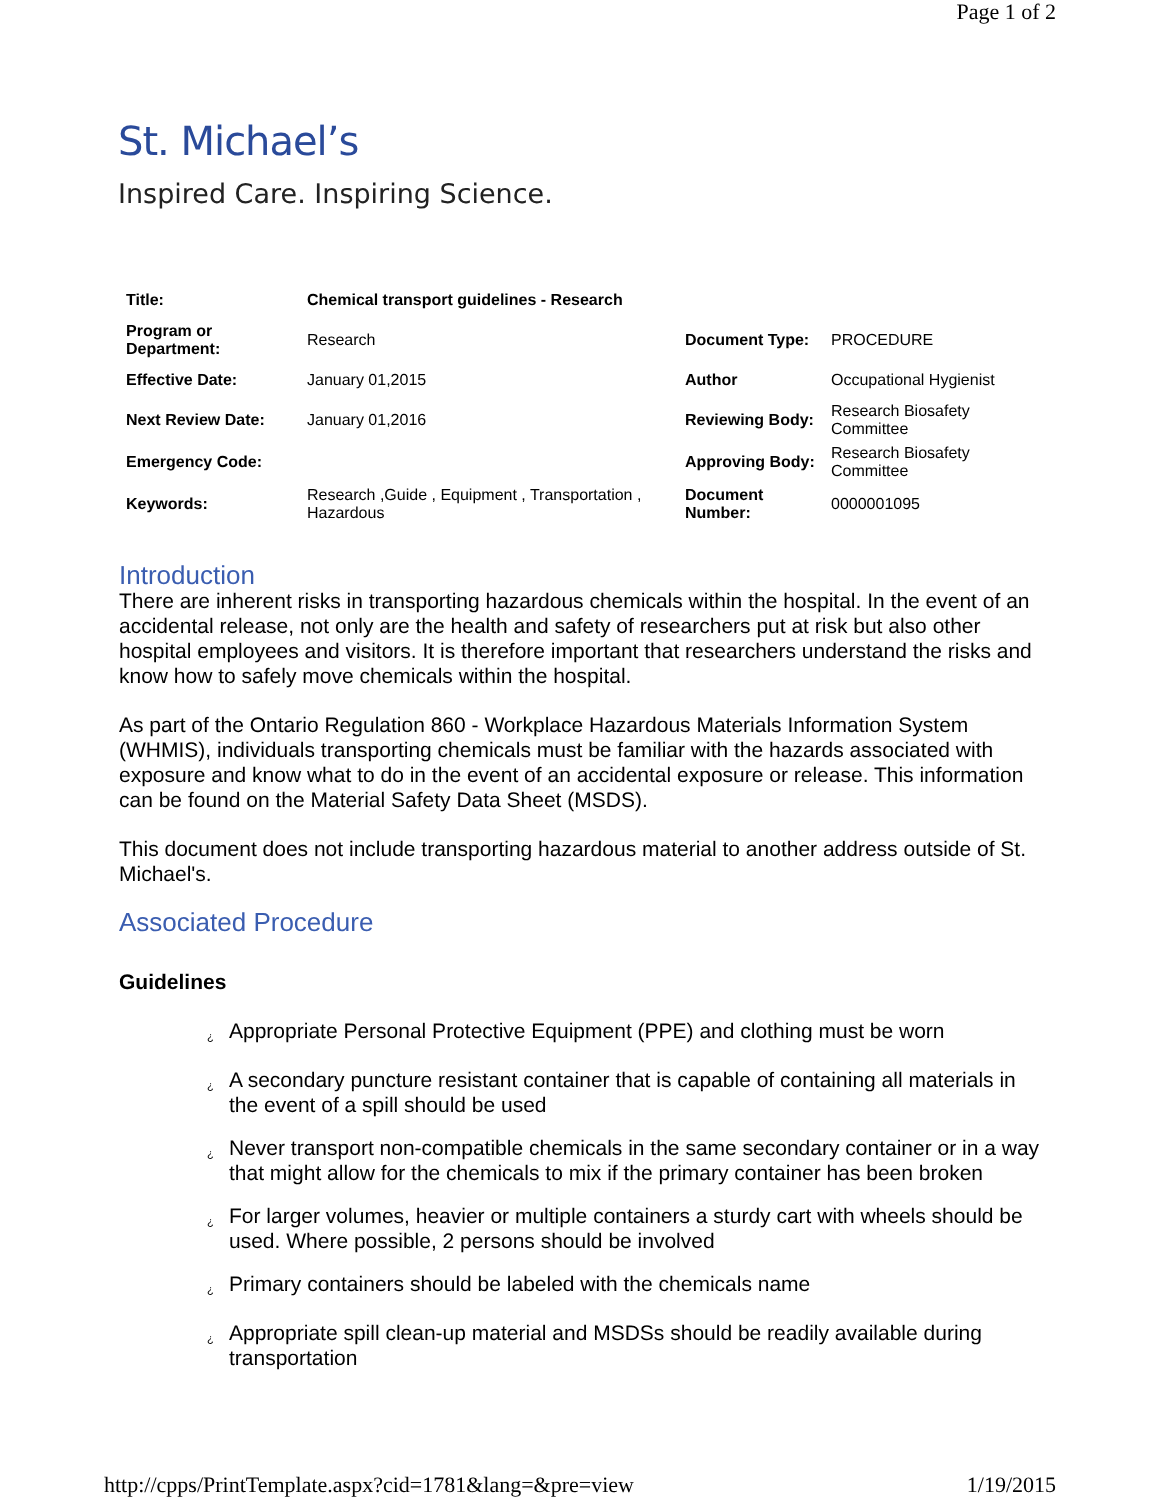Page 1 of 2
St. Michael’s
Inspired Care. Inspiring Science.
| Title: | Chemical transport guidelines - Research | | |
| Program or Department: | Research | Document Type: | PROCEDURE |
| Effective Date: | January 01,2015 | Author | Occupational Hygienist |
| Next Review Date: | January 01,2016 | Reviewing Body: | Research Biosafety Committee |
| Emergency Code: | | Approving Body: | Research Biosafety Committee |
| Keywords: | Research ,Guide , Equipment , Transportation , Hazardous | Document Number: | 0000001095 |
Introduction
There are inherent risks in transporting hazardous chemicals within the hospital. In the event of an accidental release, not only are the health and safety of researchers put at risk but also other hospital employees and visitors. It is therefore important that researchers understand the risks and know how to safely move chemicals within the hospital.
As part of the Ontario Regulation 860 - Workplace Hazardous Materials Information System (WHMIS), individuals transporting chemicals must be familiar with the hazards associated with exposure and know what to do in the event of an accidental exposure or release. This information can be found on the Material Safety Data Sheet (MSDS).
This document does not include transporting hazardous material to another address outside of St. Michael's.
Associated Procedure
Guidelines
¿ Appropriate Personal Protective Equipment (PPE) and clothing must be worn
¿ A secondary puncture resistant container that is capable of containing all materials in the event of a spill should be used
¿ Never transport non-compatible chemicals in the same secondary container or in a way that might allow for the chemicals to mix if the primary container has been broken
¿ For larger volumes, heavier or multiple containers a sturdy cart with wheels should be used. Where possible, 2 persons should be involved
¿ Primary containers should be labeled with the chemicals name
¿ Appropriate spill clean-up material and MSDSs should be readily available during transportation
http://cpps/PrintTemplate.aspx?cid=1781&lang=&pre=view 1/19/2015